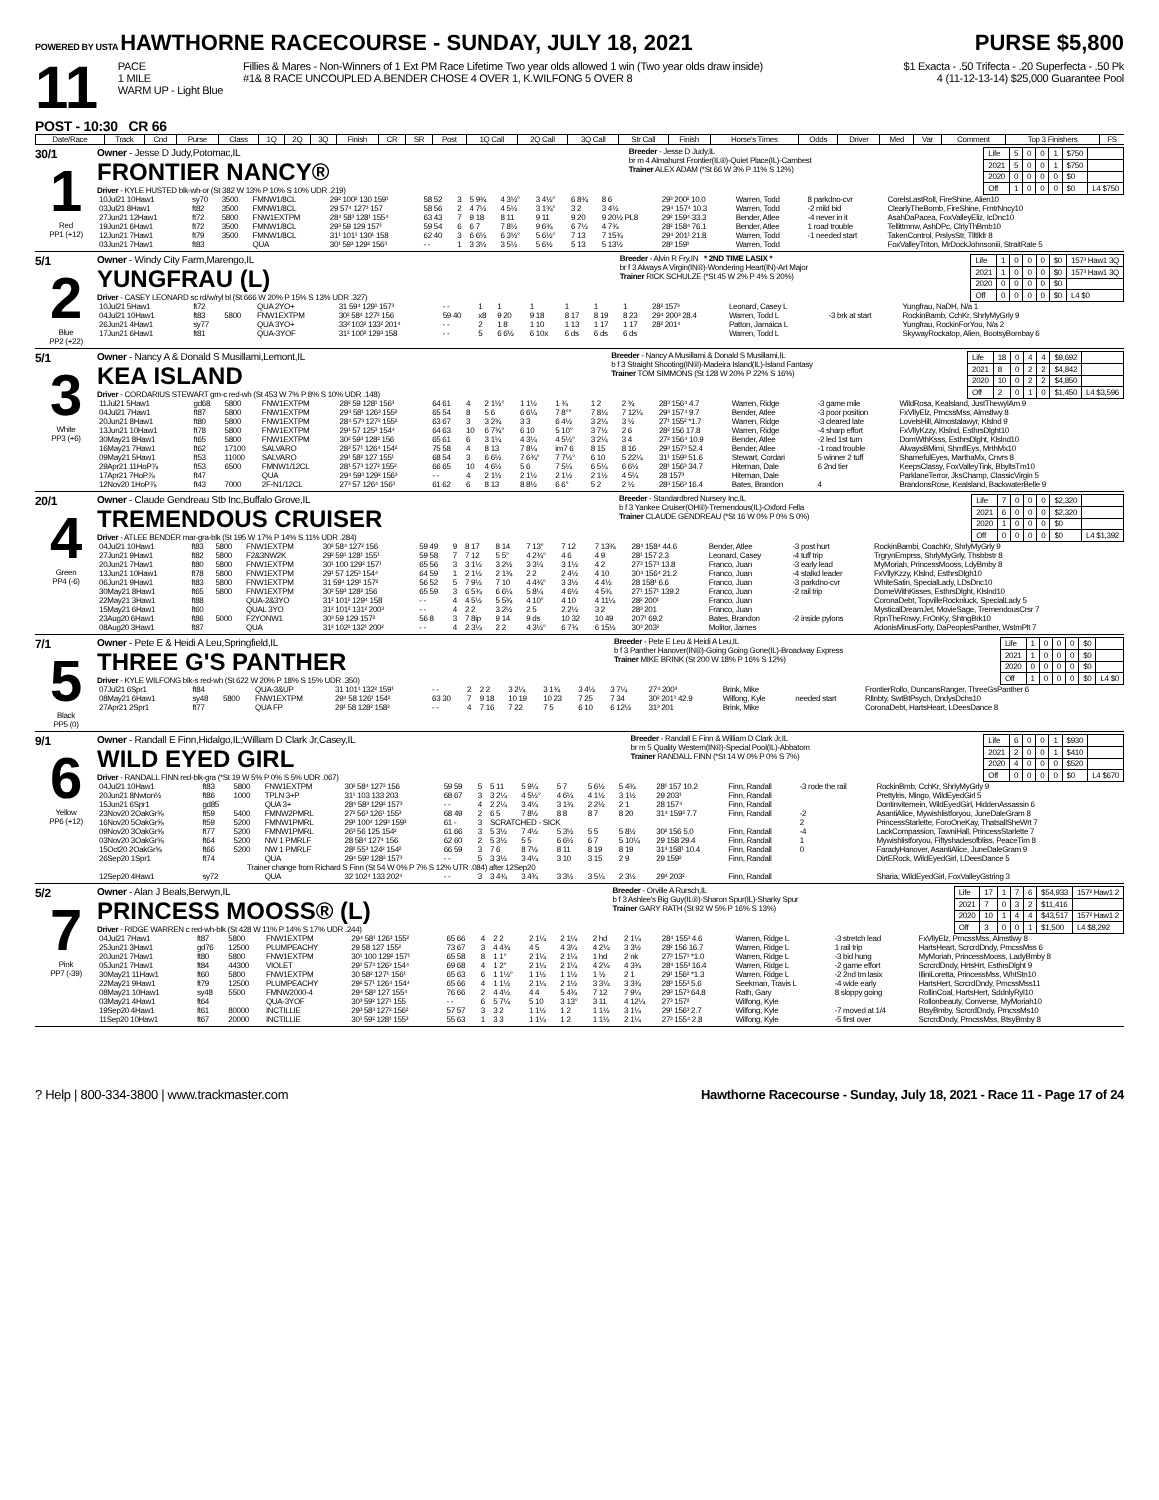POWERED BY USTA HAWTHORNE RACECOURSE - SUNDAY, JULY 18, 2021
PURSE $5,800
11
PACE
1 MILE
WARM UP - Light Blue
Fillies & Mares - Non-Winners of 1 Ext PM Race Lifetime Two year olds allowed 1 win (Two year olds draw inside)
#1& 8 RACE UNCOUPLED A.BENDER CHOSE 4 OVER 1, K.WILFONG 5 OVER 8
$1 Exacta - .50 Trifecta - .20 Superfecta - .50 Pk
4 (11-12-13-14) $25,000 Guarantee Pool
POST - 10:30 CR 66
| Date/Race | Track | Cnd | Purse | Class | 1Q | 2Q | 3Q | Finish | CR | SR | Post | 1Q Call | 2Q Call | 3Q Call | Str Call | Finish | Horse's Times | Odds | Driver | Med | Var | Comment | Top 3 Finishers | FS |
| --- | --- | --- | --- | --- | --- | --- | --- | --- | --- | --- | --- | --- | --- | --- | --- | --- | --- | --- | --- | --- | --- | --- | --- | --- |
30/1
1
Red
PP1 (+12)
Owner - Jesse D Judy,Potomac,IL
FRONTIER NANCY®
Driver - KYLE HUSTED blk-wh-or (St 382 W 13% P 10% S 10% UDR .219)
Breeder - Jesse D Judy,IL
br m 4 Almahurst Frontier(IL®)-Quiet Place(IL)-Cambest
Trainer ALEX ADAM (*St 66 W 3% P 11% S 12%)
| Life | 5 | 0 | 0 | 1 | $750 | |
| 2021 | 5 | 0 | 0 | 1 | $750 | |
| 2020 | 0 | 0 | 0 | 0 | $0 | |
| Off | 1 | 0 | 0 | 0 | $0 | L4 $750 |
| 10Jul21 10Haw1 | sy70 | 3500 | FMNW1/8CL | 29² 100² 130 159¹ | 58 52 | 3 | 5 9¾ | 4 3½° | 3 4½° | 6 8¾ | 8 6 | 29³ 200² 10.0 | Warren, Todd | 8 parkdno-cvr | CorelsLastRoll, FireShine, Alien10 |
| 03Jul21 8Haw1 | ft82 | 3500 | FMNW1/8CL | 29 57⁴ 127³ 157 | 58 56 | 2 | 4 7½ | 4 5½ | 3 1¾° | 3 2 | 3 4½ | 29⁴ 157⁴ 10.3 | Warren, Todd | -2 mild bid | ClearlyTheBomb, FireShine, FrntrNncy10 |
| 27Jun21 12Haw1 | ft72 | 5800 | FNW1EXTPM | 28⁴ 58³ 128¹ 155⁴ | 63 43 | 7 | 9 18 | 8 11 | 9 11 | 9 20 | 9 20½ PL8 | 29² 159⁴ 33.3 | Bender, Atlee | -4 never in it | AsahDaPacea, FoxValleyEliz, IcDnc10 |
| 19Jun21 6Haw1 | ft72 | 3500 | FMNW1/8CL | 29³ 59 129 157¹ | 59 54 | 6 | 6 7 | 7 8½ | 9 6¾ | 6 7½ | 4 7¾ | 28² 158⁴ 76.1 | Bender, Atlee | 1 road trouble | Tellittmnw, AshDPc, ClrlyThBmb10 |
| 12Jun21 7Haw1 | ft79 | 3500 | FMNW1/8CL | 31¹ 101¹ 130¹ 158 | 62 40 | 3 | 6 6½ | 6 3½° | 5 6½° | 7 13 | 7 15¾ | 29⁴ 201¹ 21.8 | Warren, Todd | -1 needed start | TakenControl, PrslysStr, Tlltlkfr 8 |
| 03Jun21 7Haw1 | ft83 | | QUA | 30¹ 59³ 129² 156³ | - - | 1 | 3 3½ | 3 5½ | 5 6½ | 5 13 | 5 13½ | 28³ 159¹ | Warren, Todd | | FoxValleyTriton, MrDockJohnsoniii, StraitRate 5 |
5/1
2
Blue
PP2 (+22)
Owner - Windy City Farm,Marengo,IL
YUNGFRAU (L)
Driver - CASEY LEONARD sc rd/w/ryl bl (St 666 W 20% P 15% S 13% UDR .327)
Breeder - Alvin R Fry,IN * 2ND TIME LASIX *
br f 3 Always A Virgin(IN®)-Wondering Heart(IN)-Art Major
Trainer RICK SCHULZE (*St 45 W 2% P 4% S 20%)
| Life | 1 | 0 | 0 | 0 | $0 | 157³ Haw1 3Q |
| 2021 | 1 | 0 | 0 | 0 | $0 | 157³ Haw1 3Q |
| 2020 | 0 | 0 | 0 | 0 | $0 | |
| Off | 0 | 0 | 0 | 0 | $0 | L4 $0 |
| 10Jul21 5Haw1 | ft72 | | QUA 2YO+ | 31 59⁴ 129¹ 157³ | - - | 1 | 1 | 1 | 1 | 1 | 1 | 28² 157³ | Leonard, Casey L | | Yungfrau, NaDH, N/a 1 |
| 04Jul21 10Haw1 | ft83 | 5800 | FNW1EXTPM | 30² 58⁴ 127² 156 | 59 40 | x8 | 9 20 | 9 18 | 8 17 | 8 19 | 8 23 | 29⁴ 200³ 28.4 | Warren, Todd L | -3 brk at start | RockinBamb, CchKr, ShrlyMyGrly 9 |
| 26Jun21 4Haw1 | sy77 | | QUA 3YO+ | 33² 103² 133² 201⁴ | - - | 2 | 1 8 | 1 10 | 1 13 | 1 17 | 1 17 | 28² 201⁴ | Patton, Jamaica L | | Yungfrau, RockinForYou, N/a 2 |
| 17Jun21 6Haw1 | ft81 | | QUA-3YOF | 31² 100² 129³ 158 | - - | 5 | 6 6½ | 6 10x | 6 ds | 6 ds | 6 ds | | Warren, Todd L | | SkywayRockatop, Alien, BootsyBombay 6 |
5/1
3
White
PP3 (+6)
Owner - Nancy A & Donald S Musillami,Lemont,IL
KEA ISLAND
Driver - CORDARIUS STEWART grn-c red-wh (St 453 W 7% P 8% S 10% UDR .148)
Breeder - Nancy A Musillami & Donald S Musillami,IL
b f 3 Straight Shooting(IN®)-Madeira Island(IL)-Island Fantasy
Trainer TOM SIMMONS (St 128 W 20% P 22% S 16%)
| Life | 18 | 0 | 4 | 4 | $9,692 | |
| 2021 | 8 | 0 | 2 | 2 | $4,842 | |
| 2020 | 10 | 0 | 2 | 2 | $4,850 | |
| Off | 2 | 0 | 1 | 0 | $1,450 | L4 $3,596 |
| 11Jul21 5Haw1 | gd68 | 5800 | FNW1EXTPM | 28² 59 128¹ 156³ | 64 61 | 4 | 2 1½° | 1 1½ | 1 ¾ | 1 2 | 2 ¾ | 28³ 156⁴ 4.7 | Warren, Ridge | -3 game mile | WildRosa, Kealsland, JustThewylAm 9 |
| 04Jul21 7Haw1 | ft87 | 5800 | FNW1EXTPM | 29⁴ 58¹ 126³ 155² | 65 54 | 8 | 5 6 | 6 6¼ | 7 8°° | 7 8¼ | 7 12¼ | 29³ 157⁴ 9.7 | Bender, Atlee | -3 poor position | FxVllyElz, PrncssMss, Almstlwy 8 |
| 20Jun21 8Haw1 | ft80 | 5800 | FNW1EXTPM | 28⁴ 57³ 127² 155² | 63 67 | 3 | 3 2¾ | 3 3 | 6 4½ | 3 2¼ | 3 ½ | 27¹ 155² *1.7 | Warren, Ridge | -3 cleared late | LovelsHill, Almostalawyr, Klslnd 9 |
| 13Jun21 10Haw1 | ft78 | 5800 | FNW1EXTPM | 29¹ 57 125³ 154⁴ | 64 63 | 10 | 6 7¾° | 6 10 | 5 10° | 3 7½ | 2 6 | 28² 156 17.8 | Warren, Ridge | -4 sharp effort | FxVllyKzzy, Klslnd, EsthrsDlght10 |
| 30May21 8Haw1 | ft65 | 5800 | FNW1EXTPM | 30² 59³ 128² 156 | 65 61 | 6 | 3 1¼ | 4 3¼ | 4 5½° | 3 2¼ | 3 4 | 27² 156⁴ 10.9 | Bender, Atlee | -2 led 1st turn | DomWthKsss, EsthrsDlght, Klslnd10 |
| 16May21 7Haw1 | ft62 | 17100 | SALVARO | 28³ 57¹ 126⁴ 154² | 75 58 | 4 | 8 13 | 7 8¼ | im7 6 | 8 15 | 8 16 | 29³ 157³ 52.4 | Bender, Atlee | -1 road trouble | AlwaysBMimi, ShmflEys, MrthMx10 |
| 09May21 5Haw1 | ft53 | 11000 | SALVARO | 29¹ 58² 127 155¹ | 68 54 | 3 | 6 6½ | 7 6¾° | 7 7½° | 6 10 | 5 22¼ | 31¹ 159³ 51.6 | Stewart, Cordari | 5 winner 2 tuff | ShamefulEyes, MarthaMx, Cnvrs 8 |
| 29Apr21 11HoP⅞ | ft53 | 6500 | FMNW1/12CL | 28¹ 57³ 127² 155² | 66 65 | 10 | 4 6½ | 5 6 | 7 5¼ | 6 5¼ | 6 6½ | 28¹ 156³ 34.7 | Hiteman, Dale | 6 2nd tier | KeepsClassy, FoxValleyTink, BbyltsTm10 |
| 17Apr21 7HoP⅞ | ft47 | | QUA | 29⁴ 59³ 129² 156³ | - - | 4 | 2 1½ | 2 1½ | 2 1½ | 2 1½ | 4 5¼ | 28 157³ | Hiteman, Dale | | ParklaneTerror, JksChamp, ClassicVirgin 5 |
| 12Nov20 1HoP⅞ | ft43 | 7000 | 2F-N1/12CL | 27³ 57 126⁴ 156³ | 61 62 | 6 | 8 13 | 8 8½ | 6 6° | 5 2 | 2 ½ | 28³ 156³ 16.4 | Bates, Brandon | 4 | BrandonsRose, Kealsland, BackwaterBelle 9 |
20/1
4
Green
PP4 (-6)
Owner - Claude Gendreau Stb Inc,Buffalo Grove,IL
TREMENDOUS CRUISER
Driver - ATLEE BENDER mar-gra-blk (St 195 W 17% P 14% S 11% UDR .284)
Breeder - Standardbred Nursery Inc,IL
b f 3 Yankee Cruiser(OH®)-Tremendous(IL)-Oxford Fella
Trainer CLAUDE GENDREAU (*St 16 W 0% P 0% S 0%)
| Life | 7 | 0 | 0 | 0 | $2,320 | |
| 2021 | 6 | 0 | 0 | 0 | $2,320 | |
| 2020 | 1 | 0 | 0 | 0 | $0 | |
| Off | 0 | 0 | 0 | 0 | $0 | L4 $1,392 |
| 04Jul21 10Haw1 | ft83 | 5800 | FNW1EXTPM | 30² 58⁴ 127² 156 | 59 49 | 9 | 8 17 | 8 14 | 7 13° | 7 12 | 7 13¾ | 28⁴ 158⁴ 44.6 | Bender, Atlee | -3 post hurt | RockinBambi, CoachKr, ShrlyMyGrly 9 |
| 27Jun21 9Haw1 | ft82 | 5800 | F2&3NW2K | 29² 59¹ 128¹ 155¹ | 59 58 | 7 | 7 12 | 5 5° | 4 2¾° | 4 6 | 4 9 | 28¹ 157 2.3 | Leonard, Casey | -4 tuff trip | TrgrynEmprss, ShrlyMyGrly, Thsbbstr 8 |
| 20Jun21 7Haw1 | ft80 | 5800 | FNW1EXTPM | 30¹ 100 129² 157¹ | 65 56 | 3 | 3 1½ | 3 2½ | 3 3¼ | 3 1½ | 4 2 | 27³ 157³ 13.8 | Franco, Juan | -3 early lead | MyMoriah, PrincessMooss, LdyBmby 8 |
| 13Jun21 10Haw1 | ft78 | 5800 | FNW1EXTPM | 29¹ 57 125³ 154⁴ | 64 59 | 1 | 2 1½ | 2 1¾ | 2 2 | 2 4½ | 4 10 | 30⁴ 156⁴ 21.2 | Franco, Juan | -4 stalkd leader | FxVllyKzzy, Klslnd, EsthrsDlgh10 |
| 06Jun21 9Haw1 | ft83 | 5800 | FNW1EXTPM | 31 59⁴ 129¹ 157² | 56 52 | 5 | 7 9½ | 7 10 | 4 4¾° | 3 3½ | 4 4½ | 28 158¹ 6.6 | Franco, Juan | -3 parkdno-cvr | WhiteSatin, SpecialLady, LDsDnc10 |
| 30May21 8Haw1 | ft65 | 5800 | FNW1EXTPM | 30² 59³ 128² 156 | 65 59 | 3 | 6 5¾ | 6 6¼ | 5 8¼ | 4 6½ | 4 5¾ | 27¹ 157¹ 139.2 | Franco, Juan | -2 rail trip | DomeWithKisses, EsthrsDlght, Klslnd10 |
| 22May21 3Haw1 | ft88 | | QUA-2&3YO | 31² 101² 129⁴ 158 | - - | 4 | 4 5½ | 5 5¾ | 4 10° | 4 10 | 4 11¼ | 28² 200¹ | Franco, Juan | | CoronaDebt, TopvilleRocknluck, SpecialLady 5 |
| 15May21 6Haw1 | ft60 | | QUAL 3YO | 31² 101² 131² 200³ | - - | 4 | 2 2 | 3 2½ | 2 5 | 2 2½ | 3 2 | 28³ 201 | Franco, Juan | | MysticalDreamJet, MovieSage, TremendousCrsr 7 |
| 23Aug20 6Haw1 | ft86 | 5000 | F2YONW1 | 30³ 59 129 157² | 56 8 | 3 | 7 8ip | 9 14 | 9 ds | 10 32 | 10 49 | 207¹ 69.2 | Bates, Brandon | -2 inside pylons | RpnTheRnwy, FrOnKy, ShtngBrk10 |
| 08Aug20 3Haw1 | ft87 | | QUA | 31² 102² 132¹ 200² | - - | 4 | 2 3¼ | 2 2 | 4 3½° | 6 7¾ | 6 15½ | 30³ 203² | Molitor, James | | AdonisMinusForty, DaPeoplesPanther, WstrnPlt 7 |
7/1
5
Black
PP5 (0)
Owner - Pete E & Heidi A Leu,Springfield,IL
THREE G'S PANTHER
Driver - KYLE WILFONG blk-s red-wh (St 622 W 20% P 18% S 15% UDR .350)
Breeder - Pete E Leu & Heidi A Leu,IL
b f 3 Panther Hanover(IN®)-Going Going Gone(IL)-Broadway Express
Trainer MIKE BRINK (St 200 W 18% P 16% S 12%)
| Life | 1 | 0 | 0 | 0 | $0 | |
| 2021 | 1 | 0 | 0 | 0 | $0 | |
| 2020 | 0 | 0 | 0 | 0 | $0 | |
| Off | 1 | 0 | 0 | 0 | $0 | L4 $0 |
| 07Jul21 6Spr1 | ft84 | | QUA-3&UP | 31 101¹ 132² 159¹ | - - | 2 | 2 2 | 3 2¼ | 3 1¾ | 3 4½ | 3 7¼ | 27⁴ 200³ | Brink, Mike | | FrontierRollo, DuncansRanger, ThreeGsPanther 6 |
| 08May21 6Haw1 | sy48 | 5800 | FNW1EXTPM | 29⁴ 58 126¹ 154² | 63 30 | 7 | 9 18 | 10 19 | 10 23 | 7 25 | 7 34 | 30² 201¹ 42.9 | Wilfong, Kyle | needed start | Rllnbty, SwtBtPsych, DndysDchs10 |
| 27Apr21 2Spr1 | ft77 | | QUA FP | 29¹ 58 128² 158³ | - - | 4 | 7 16 | 7 22 | 7 5 | 6 10 | 6 12½ | 31³ 201 | Brink, Mike | | CoronaDebt, HartsHeart, LDeesDance 8 |
9/1
6
Yellow
PP6 (+12)
Owner - Randall E Finn,Hidalgo,IL;William D Clark Jr,Casey,IL
WILD EYED GIRL
Driver - RANDALL FINN red-blk-gra (*St 19 W 5% P 0% S 5% UDR .067)
Breeder - Randall E Finn & William D Clark Jr,IL
br m 5 Quality Western(IN®)-Special Pool(IL)-Abbatom
Trainer RANDALL FINN (*St 14 W 0% P 0% S 7%)
| Life | 6 | 0 | 0 | 1 | $930 | |
| 2021 | 2 | 0 | 0 | 1 | $410 | |
| 2020 | 4 | 0 | 0 | 0 | $520 | |
| Off | 0 | 0 | 0 | 0 | $0 | L4 $670 |
| 04Jul21 10Haw1 | ft83 | 5800 | FNW1EXTPM | 30² 58⁴ 127² 156 | 59 59 | 5 | 5 11 | 5 9¼ | 5 7 | 5 6½ | 5 4¾ | 28¹ 157 10.2 | Finn, Randall | -3 rode the rail | RockinBmb, CchKr, ShrlyMyGrly 9 |
| 20Jun21 8Nwton½ | ft86 | 1000 | TPLN 3+P | 31¹ 103 133 203 | 68 67 | 3 | 3 2¼ | 4 5½° | 4 6¼ | 4 1½ | 3 1½ | 29 203¹ | Finn, Randall | | Prettylris, Mingo, WildEyedGirl 5 |
| 15Jun21 6Spr1 | gd85 | | QUA 3+ | 28⁴ 58³ 129² 157³ | - - | 4 | 2 2¼ | 3 4¼ | 3 1¾ | 2 2½ | 2 1 | 28 157⁴ | Finn, Randall | | Dontinvitemein, WildEyedGirl, HiddenAssassin 6 |
| 23Nov20 2OakGr⅝ | ft59 | 5400 | FMNW2PMRL | 27² 56³ 126¹ 155³ | 68 49 | 2 | 6 5 | 7 8½ | 8 8 | 8 7 | 8 20 | 31⁴ 159³ 7.7 | Finn, Randall | -2 | AsantiAlice, Mywishlistforyou, JuneDaleGram 8 |
| 16Nov20 5OakGr⅝ | ft59 | 5200 | FMNW1PMRL | 29³ 100⁴ 129³ 159³ | 61 - | 3 | SCRATCHED - SICK | | | | | | | 2 | PrincessStarlette, ForoOneKay, ThatsallSheWrt 7 |
| 09Nov20 3OakGr⅝ | ft77 | 5200 | FMNW1PMRL | 26³ 56 125 154² | 61 66 | 3 | 5 3½ | 7 4½ | 5 3½ | 5 5 | 5 8½ | 30² 156 5.0 | Finn, Randall | -4 | LackCompassion, TawniHall, PrincessStarlette 7 |
| 03Nov20 3OakGr⅝ | ft64 | 5200 | NW 1 PMRLF | 28 58⁴ 127⁴ 156 | 62 60 | 2 | 5 3½ | 5 5 | 6 6½ | 6 7 | 5 10¼ | 29 158 29.4 | Finn, Randall | 1 | Mywishlistforyou, Fiftyshadesofbliss, PeaceTim 8 |
| 15Oct20 2OakGr⅝ | ft66 | 5200 | NW 1 PMRLF | 28² 55³ 124² 154² | 66 59 | 3 | 7 6 | 8 7½ | 8 11 | 8 19 | 8 19 | 31³ 158¹ 10.4 | Finn, Randall | 0 | FaradyHanover, AsantiAlice, JuneDaleGram 9 |
| 26Sep20 1Spr1 | ft74 | | QUA | 29⁴ 59³ 128² 157³ | - - | 5 | 3 3½ | 3 4¼ | 3 10 | 3 15 | 2 9 | 29 159² | Finn, Randall | | DirtERock, WildEyedGirl, LDeesDance 5 |
| Trainer change from Richard S Finn (St 54 W 0% P 7% S 12% UTR .084) after 12Sep20 | | | | | | | | | | | | | | | |
| 12Sep20 4Haw1 | sy72 | | QUA | 32 102⁴ 133 202⁴ | - - | 3 | 3 4¾ | 3 4¾ | 3 3½ | 3 5¼ | 2 3½ | 29⁴ 203² | Finn, Randall | | Sharia, WildEyedGirl, FoxValleyGstring 3 |
5/2
7
Pink
PP7 (-39)
Owner - Alan J Beals,Berwyn,IL
PRINCESS MOOSS® (L)
Driver - RIDGE WARREN c red-wh-blk (St 428 W 11% P 14% S 17% UDR .244)
Breeder - Orville A Rursch,IL
b f 3 Ashlee's Big Guy(IL®)-Sharon Spur(IL)-Sharky Spur
Trainer GARY RATH (St 92 W 5% P 16% S 13%)
| Life | 17 | 1 | 7 | 6 | $54,933 | 157² Haw1 2 |
| 2021 | 7 | 0 | 3 | 2 | $11,416 | |
| 2020 | 10 | 1 | 4 | 4 | $43,517 | 157² Haw1 2 |
| Off | 3 | 0 | 0 | 1 | $1,500 | L4 $8,292 |
| 04Jul21 7Haw1 | ft87 | 5800 | FNW1EXTPM | 29⁴ 58¹ 126³ 155² | 65 66 | 4 | 2 2 | 2 1¼ | 2 1¼ | 2 hd | 2 1¼ | 28⁴ 155³ 4.6 | Warren, Ridge L | -3 stretch lead | FxVllyElz, PrncssMss, Almstlwy 8 |
| 25Jun21 3Haw1 | gd76 | 12500 | PLUMPEACHY | 29 58 127 155² | 73 67 | 3 | 4 4¾ | 4 5 | 4 3¼ | 4 2¼ | 3 3½ | 28² 156 16.7 | Warren, Ridge L | 1 rail trip | HartsHeart, ScrcrdDndy, PrncssMss 6 |
| 20Jun21 7Haw1 | ft80 | 5800 | FNW1EXTPM | 30¹ 100 129² 157¹ | 65 58 | 8 | 1 1° | 2 1¼ | 2 1¼ | 1 hd | 2 nk | 27³ 157¹ *1.0 | Warren, Ridge L | -3 bid hung | MyMoriah, PrincessMooss, LadyBmby 8 |
| 05Jun21 7Haw1 | ft84 | 44300 | VIOLET | 29¹ 57³ 126³ 154⁴ | 69 68 | 4 | 1 2° | 2 1¼ | 2 1¼ | 4 2¼ | 4 3¾ | 28⁴ 155³ 16.4 | Warren, Ridge L | -2 game effort | ScrcrdDndy, HrtsHrt, EsthrsDlght 9 |
| 30May21 11Haw1 | ft60 | 5800 | FNW1EXTPM | 30 58² 127¹ 156¹ | 65 63 | 6 | 1 1½° | 1 1½ | 1 1½ | 1 ½ | 2 1 | 29¹ 156² *1.3 | Warren, Ridge L | -2 2nd tm lasix | IlliniLoretta, PrincessMss, WhtStn10 |
| 22May21 9Haw1 | ft79 | 12500 | PLUMPEACHY | 29² 57¹ 126⁴ 154⁴ | 65 66 | 4 | 1 1½ | 2 1¼ | 2 1½ | 3 3¼ | 3 3¾ | 28³ 155³ 5.6 | Seekman, Travis L | -4 wide early | HartsHert, ScrcrdDndy, PrncssMss11 |
| 08May21 10Haw1 | sy48 | 5500 | FMNW2000-4 | 29⁴ 58³ 127 155⁴ | 76 66 | 2 | 4 4½ | 4 4 | 5 4¾ | 7 12 | 7 9¼ | 29³ 157³ 64.8 | Rath, Gary | 8 sloppy going | RollinCoal, HartsHert, SddnlyRyl10 |
| 03May21 4Haw1 | ft64 | | QUA-3YOF | 30³ 59² 127¹ 155 | - - | 6 | 5 7¼ | 5 10 | 3 13° | 3 11 | 4 12¼ | 27³ 157² | Wilfong, Kyle | | Rollonbeauty, Converse, MyMoriah10 |
| 19Sep20 4Haw1 | ft61 | 80000 | INCTILLIE | 29³ 58³ 127² 156² | 57 57 | 3 | 3 2 | 1 1½ | 1 2 | 1 1½ | 3 1¼ | 29¹ 156³ 2.7 | Wilfong, Kyle | -7 moved at 1/4 | BtsyBmby, ScrcrdDndy, PrncssMs10 |
| 11Sep20 10Haw1 | ft67 | 20000 | INCTILLIE | 30¹ 59² 128¹ 155³ | 55 63 | 1 | 3 3 | 1 1¼ | 1 2 | 1 1½ | 2 1¼ | 27³ 155⁴ 2.8 | Wilfong, Kyle | -5 first over | ScrcrdDndy, PrncssMss, BtsyBmby 8 |
? Help | 800-334-3800 | www.trackmaster.com
Hawthorne Racecourse - Sunday, July 18, 2021 - Race 11 - Page 17 of 24